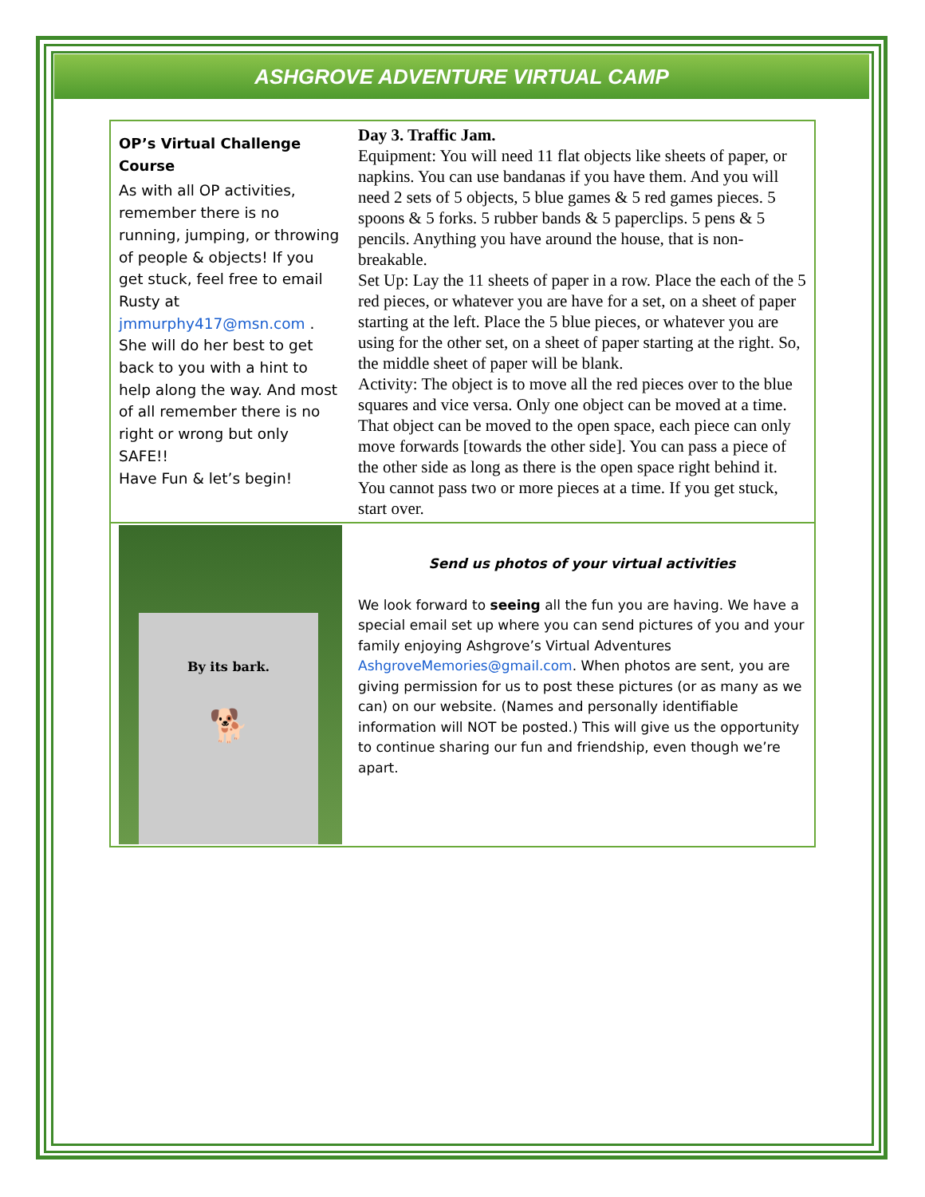ASHGROVE ADVENTURE VIRTUAL CAMP
OP’s Virtual Challenge Course
As with all OP activities, remember there is no running, jumping, or throwing of people & objects! If you get stuck, feel free to email Rusty at jmmurphy417@msn.com . She will do her best to get back to you with a hint to help along the way. And most of all remember there is no right or wrong but only SAFE!!
Have Fun & let’s begin!
Day 3. Traffic Jam.
Equipment: You will need 11 flat objects like sheets of paper, or napkins. You can use bandanas if you have them. And you will need 2 sets of 5 objects, 5 blue games & 5 red games pieces. 5 spoons & 5 forks. 5 rubber bands & 5 paperclips. 5 pens & 5 pencils. Anything you have around the house, that is non-breakable.
Set Up: Lay the 11 sheets of paper in a row. Place the each of the 5 red pieces, or whatever you are have for a set, on a sheet of paper starting at the left. Place the 5 blue pieces, or whatever you are using for the other set, on a sheet of paper starting at the right. So, the middle sheet of paper will be blank.
Activity: The object is to move all the red pieces over to the blue squares and vice versa. Only one object can be moved at a time. That object can be moved to the open space, each piece can only move forwards [towards the other side]. You can pass a piece of the other side as long as there is the open space right behind it. You cannot pass two or more pieces at a time. If you get stuck, start over.
By its bark.
🐕
Send us photos of your virtual activities
We look forward to seeing all the fun you are having. We have a special email set up where you can send pictures of you and your family enjoying Ashgrove’s Virtual Adventures AshgroveMemories@gmail.com. When photos are sent, you are giving permission for us to post these pictures (or as many as we can) on our website. (Names and personally identifiable information will NOT be posted.) This will give us the opportunity to continue sharing our fun and friendship, even though we’re apart.